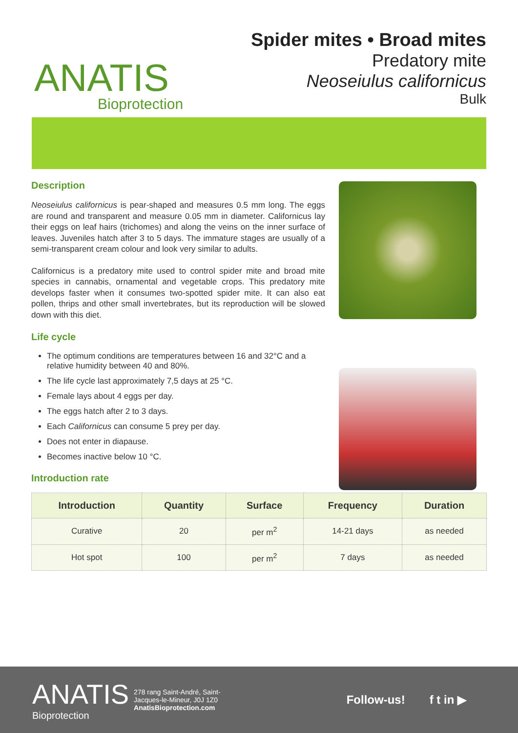ANATIS
Bioprotection
Spider mites • Broad mites
Predatory mite
Neoseiulus californicus
Bulk
Description
Neoseiulus californicus is pear-shaped and measures 0.5 mm long. The eggs are round and transparent and measure 0.05 mm in diameter. Californicus lay their eggs on leaf hairs (trichomes) and along the veins on the inner surface of leaves. Juveniles hatch after 3 to 5 days. The immature stages are usually of a semi-transparent cream colour and look very similar to adults.
Californicus is a predatory mite used to control spider mite and broad mite species in cannabis, ornamental and vegetable crops. This predatory mite develops faster when it consumes two-spotted spider mite. It can also eat pollen, thrips and other small invertebrates, but its reproduction will be slowed down with this diet.
Life cycle
The optimum conditions are temperatures between 16 and 32°C and a relative humidity between 40 and 80%.
The life cycle last approximately 7,5 days at 25 °C.
Female lays about 4 eggs per day.
The eggs hatch after 2 to 3 days.
Each Californicus can consume 5 prey per day.
Does not enter in diapause.
Becomes inactive below 10 °C.
Introduction rate
| Introduction | Quantity | Surface | Frequency | Duration |
| --- | --- | --- | --- | --- |
| Curative | 20 | per m<sup>2</sup> | 14-21 days | as needed |
| Hot spot | 100 | per m<sup>2</sup> | 7 days | as needed |
ANATIS
Bioprotection
278 rang Saint-André, Saint-
Jacques-le-Mineur, J0J 1Z0
AnatisBioprotection.com
Follow-us! f t in ▶